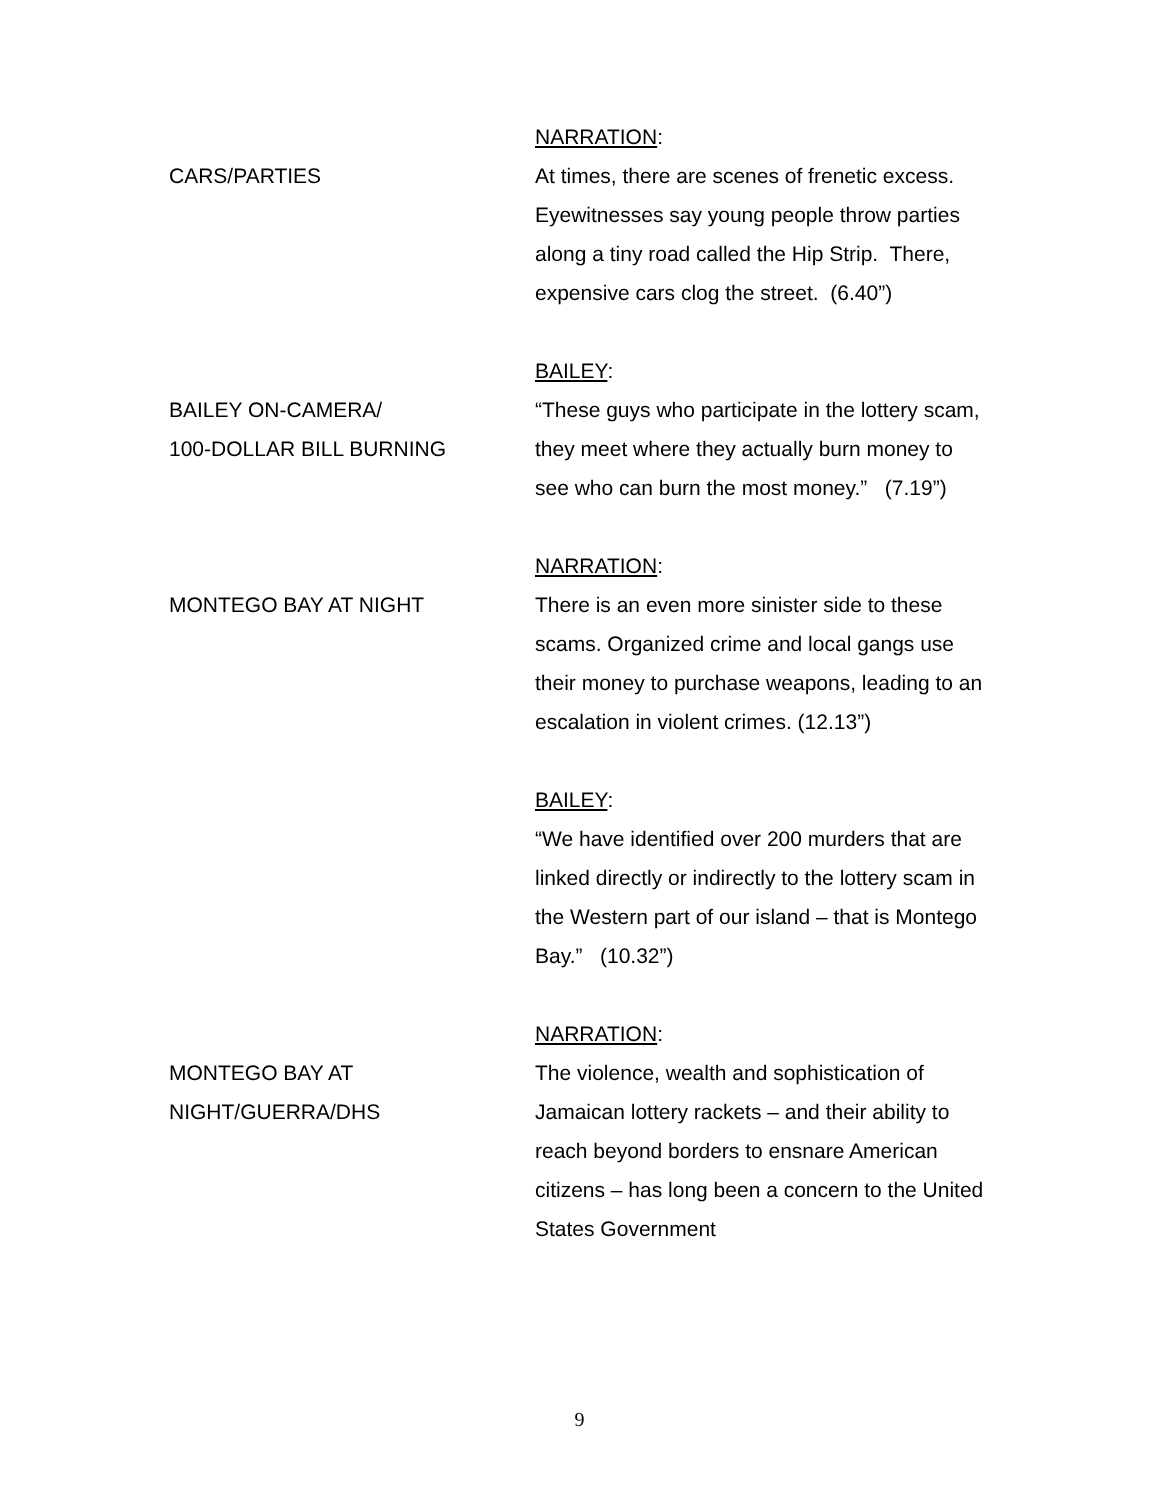NARRATION:
CARS/PARTIES At times, there are scenes of frenetic excess. Eyewitnesses say young people throw parties along a tiny road called the Hip Strip. There, expensive cars clog the street. (6.40”)
BAILEY:
BAILEY ON-CAMERA/
100-DOLLAR BILL BURNING
“These guys who participate in the lottery scam, they meet where they actually burn money to see who can burn the most money.” (7.19”)
NARRATION:
MONTEGO BAY AT NIGHT There is an even more sinister side to these scams. Organized crime and local gangs use their money to purchase weapons, leading to an escalation in violent crimes. (12.13”)
BAILEY:
“We have identified over 200 murders that are linked directly or indirectly to the lottery scam in the Western part of our island – that is Montego Bay.” (10.32”)
NARRATION:
MONTEGO BAY AT
NIGHT/GUERRA/DHS
The violence, wealth and sophistication of Jamaican lottery rackets – and their ability to reach beyond borders to ensnare American citizens – has long been a concern to the United States Government
9